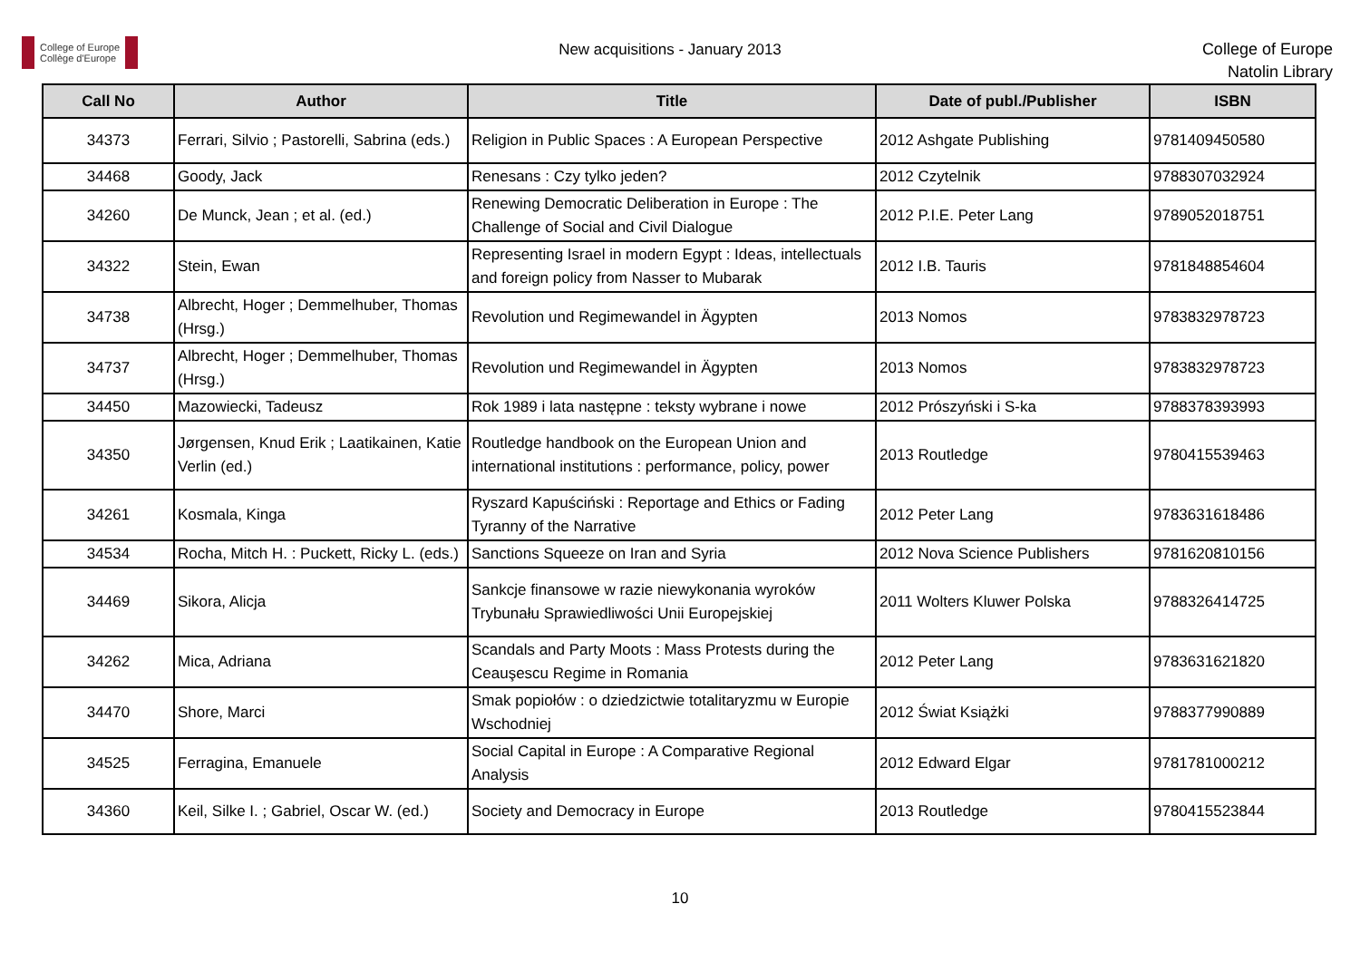College of Europe
Collège d'Europe
New acquisitions - January 2013
College of Europe
Natolin Library
| Call No | Author | Title | Date of publ./Publisher | ISBN |
| --- | --- | --- | --- | --- |
| 34373 | Ferrari, Silvio ; Pastorelli, Sabrina (eds.) | Religion in Public Spaces : A European Perspective | 2012 Ashgate Publishing | 9781409450580 |
| 34468 | Goody, Jack | Renesans : Czy tylko jeden? | 2012 Czytelnik | 9788307032924 |
| 34260 | De Munck, Jean ; et al. (ed.) | Renewing Democratic Deliberation in Europe : The Challenge of Social and Civil Dialogue | 2012 P.I.E. Peter Lang | 9789052018751 |
| 34322 | Stein, Ewan | Representing Israel in modern Egypt : Ideas, intellectuals and foreign policy from Nasser to Mubarak | 2012 I.B. Tauris | 9781848854604 |
| 34738 | Albrecht, Hoger ; Demmelhuber, Thomas (Hrsg.) | Revolution und Regimewandel in Ägypten | 2013 Nomos | 9783832978723 |
| 34737 | Albrecht, Hoger ; Demmelhuber, Thomas (Hrsg.) | Revolution und Regimewandel in Ägypten | 2013 Nomos | 9783832978723 |
| 34450 | Mazowiecki, Tadeusz | Rok 1989 i lata następne : teksty wybrane i nowe | 2012 Prószyński i S-ka | 9788378393993 |
| 34350 | Jørgensen, Knud Erik ; Laatikainen, Katie Verlin (ed.) | Routledge handbook on the European Union and international institutions : performance, policy, power | 2013 Routledge | 9780415539463 |
| 34261 | Kosmala, Kinga | Ryszard Kapuściński : Reportage and Ethics or Fading Tyranny of the Narrative | 2012 Peter Lang | 9783631618486 |
| 34534 | Rocha, Mitch H. : Puckett, Ricky L. (eds.) | Sanctions Squeeze on Iran and Syria | 2012 Nova Science Publishers | 9781620810156 |
| 34469 | Sikora, Alicja | Sankcje finansowe w razie niewykonania wyroków Trybunału Sprawiedliwości Unii Europejskiej | 2011 Wolters Kluwer Polska | 9788326414725 |
| 34262 | Mica, Adriana | Scandals and Party Moots : Mass Protests during the Ceauşescu Regime in Romania | 2012 Peter Lang | 9783631621820 |
| 34470 | Shore, Marci | Smak popiołów : o dziedzictwie totalitaryzmu w Europie Wschodniej | 2012 Świat Książki | 9788377990889 |
| 34525 | Ferragina, Emanuele | Social Capital in Europe : A Comparative Regional Analysis | 2012 Edward Elgar | 9781781000212 |
| 34360 | Keil, Silke I. ; Gabriel, Oscar W. (ed.) | Society and Democracy in Europe | 2013 Routledge | 9780415523844 |
10